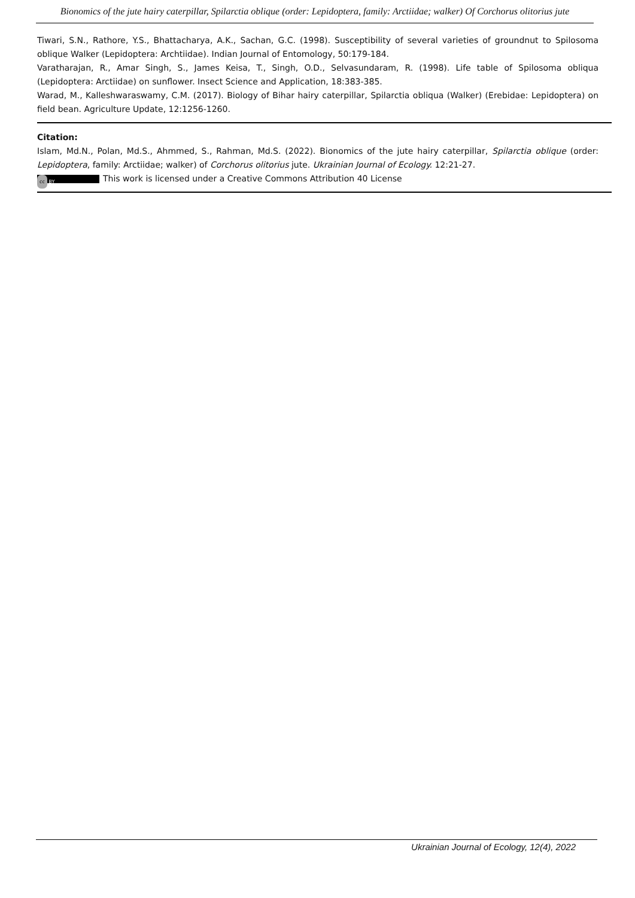Bionomics of the jute hairy caterpillar, Spilarctia oblique (order: Lepidoptera, family: Arctiidae; walker) Of Corchorus olitorius jute
Tiwari, S.N., Rathore, Y.S., Bhattacharya, A.K., Sachan, G.C. (1998). Susceptibility of several varieties of groundnut to Spilosoma oblique Walker (Lepidoptera: Archtiidae). Indian Journal of Entomology, 50:179-184.
Varatharajan, R., Amar Singh, S., James Keisa, T., Singh, O.D., Selvasundaram, R. (1998). Life table of Spilosoma obliqua (Lepidoptera: Arctiidae) on sunflower. Insect Science and Application, 18:383-385.
Warad, M., Kalleshwaraswamy, C.M. (2017). Biology of Bihar hairy caterpillar, Spilarctia obliqua (Walker) (Erebidae: Lepidoptera) on field bean. Agriculture Update, 12:1256-1260.
Citation:
Islam, Md.N., Polan, Md.S., Ahmmed, S., Rahman, Md.S. (2022). Bionomics of the jute hairy caterpillar, Spilarctia oblique (order: Lepidoptera, family: Arctiidae; walker) of Corchorus olitorius jute. Ukrainian Journal of Ecology. 12:21-27.
cc BY This work is licensed under a Creative Commons Attribution 40 License
Ukrainian Journal of Ecology, 12(4), 2022